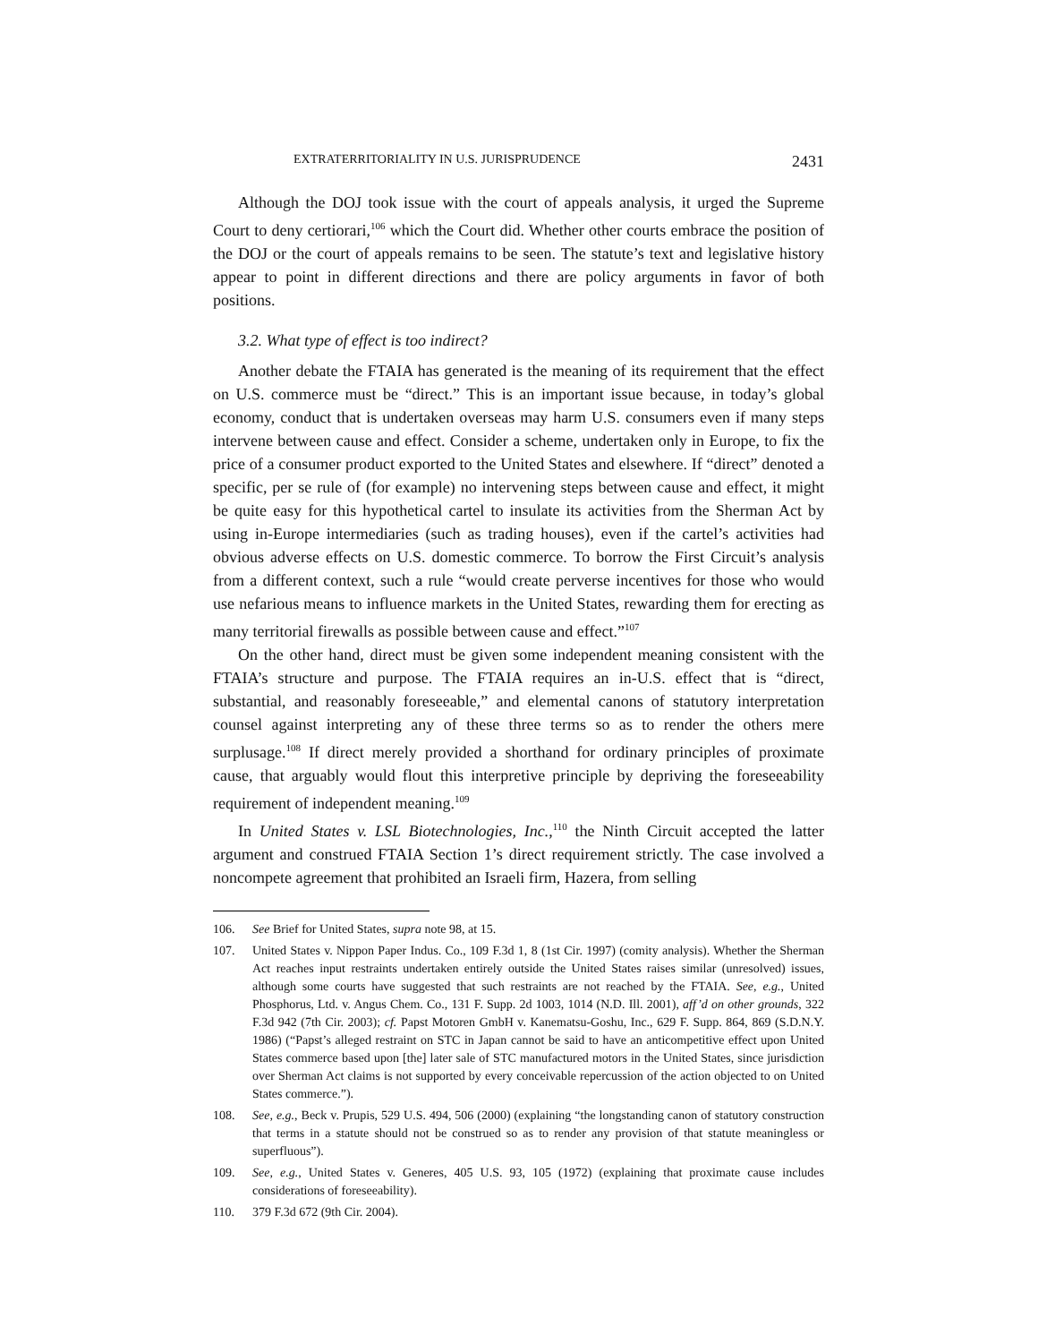EXTRATERRITORIALITY IN U.S. JURISPRUDENCE 2431
Although the DOJ took issue with the court of appeals analysis, it urged the Supreme Court to deny certiorari,<sup>106</sup> which the Court did. Whether other courts embrace the position of the DOJ or the court of appeals remains to be seen. The statute’s text and legislative history appear to point in different directions and there are policy arguments in favor of both positions.
3.2. What type of effect is too indirect?
Another debate the FTAIA has generated is the meaning of its requirement that the effect on U.S. commerce must be “direct.” This is an important issue because, in today’s global economy, conduct that is undertaken overseas may harm U.S. consumers even if many steps intervene between cause and effect. Consider a scheme, undertaken only in Europe, to fix the price of a consumer product exported to the United States and elsewhere. If “direct” denoted a specific, per se rule of (for example) no intervening steps between cause and effect, it might be quite easy for this hypothetical cartel to insulate its activities from the Sherman Act by using in-Europe intermediaries (such as trading houses), even if the cartel’s activities had obvious adverse effects on U.S. domestic commerce. To borrow the First Circuit’s analysis from a different context, such a rule “would create perverse incentives for those who would use nefarious means to influence markets in the United States, rewarding them for erecting as many territorial firewalls as possible between cause and effect.”<sup>107</sup>
On the other hand, direct must be given some independent meaning consistent with the FTAIA’s structure and purpose. The FTAIA requires an in-U.S. effect that is “direct, substantial, and reasonably foreseeable,” and elemental canons of statutory interpretation counsel against interpreting any of these three terms so as to render the others mere surplusage.<sup>108</sup> If direct merely provided a shorthand for ordinary principles of proximate cause, that arguably would flout this interpretive principle by depriving the foreseeability requirement of independent meaning.<sup>109</sup>
In United States v. LSL Biotechnologies, Inc.,<sup>110</sup> the Ninth Circuit accepted the latter argument and construed FTAIA Section 1’s direct requirement strictly. The case involved a noncompete agreement that prohibited an Israeli firm, Hazera, from selling
106. See Brief for United States, supra note 98, at 15.
107. United States v. Nippon Paper Indus. Co., 109 F.3d 1, 8 (1st Cir. 1997) (comity analysis). Whether the Sherman Act reaches input restraints undertaken entirely outside the United States raises similar (unresolved) issues, although some courts have suggested that such restraints are not reached by the FTAIA. See, e.g., United Phosphorus, Ltd. v. Angus Chem. Co., 131 F. Supp. 2d 1003, 1014 (N.D. Ill. 2001), aff’d on other grounds, 322 F.3d 942 (7th Cir. 2003); cf. Papst Motoren GmbH v. Kanematsu-Goshu, Inc., 629 F. Supp. 864, 869 (S.D.N.Y. 1986) (“Papst’s alleged restraint on STC in Japan cannot be said to have an anticompetitive effect upon United States commerce based upon [the] later sale of STC manufactured motors in the United States, since jurisdiction over Sherman Act claims is not supported by every conceivable repercussion of the action objected to on United States commerce.”).
108. See, e.g., Beck v. Prupis, 529 U.S. 494, 506 (2000) (explaining “the longstanding canon of statutory construction that terms in a statute should not be construed so as to render any provision of that statute meaningless or superfluous”).
109. See, e.g., United States v. Generes, 405 U.S. 93, 105 (1972) (explaining that proximate cause includes considerations of foreseeability).
110. 379 F.3d 672 (9th Cir. 2004).